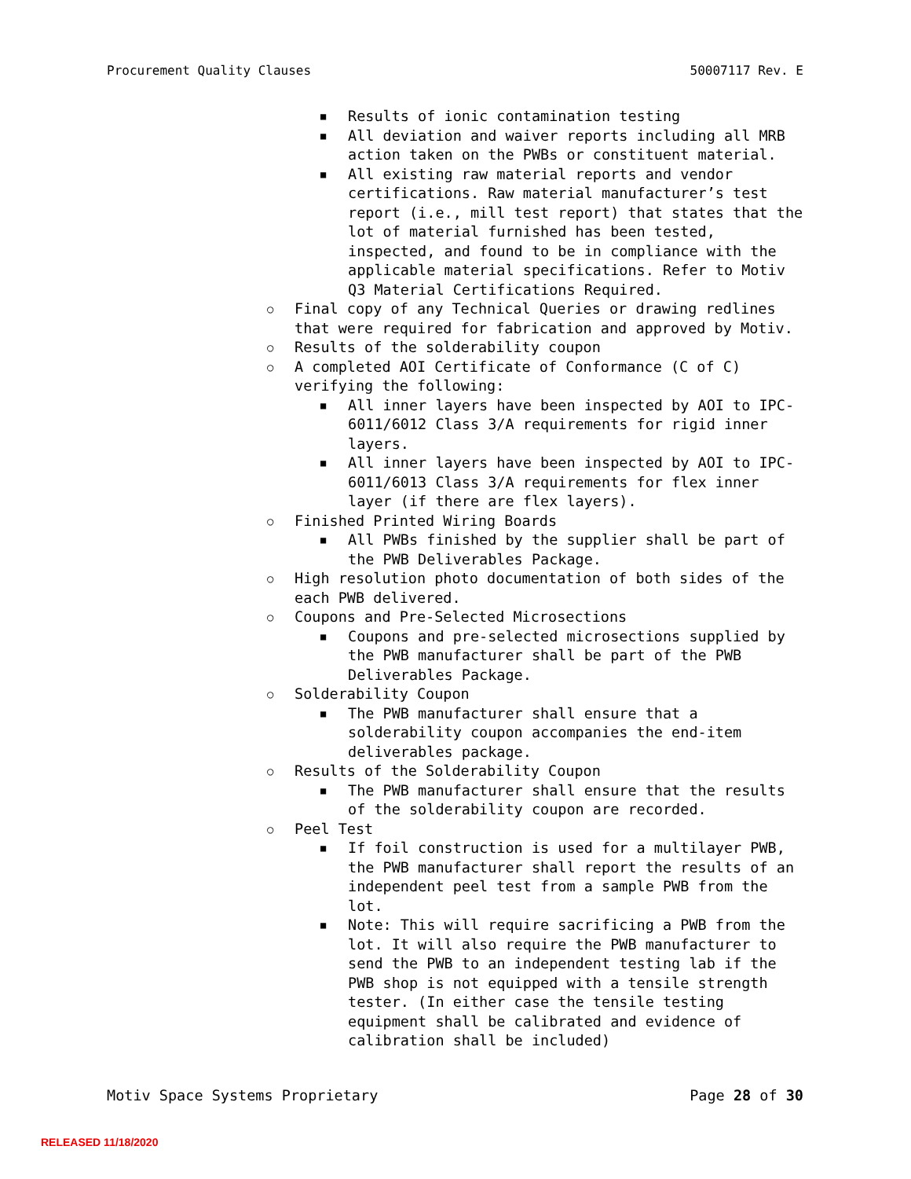Procurement Quality Clauses 50007117 Rev. E
■ Results of ionic contamination testing
■ All deviation and waiver reports including all MRB action taken on the PWBs or constituent material.
■ All existing raw material reports and vendor certifications. Raw material manufacturer’s test report (i.e., mill test report) that states that the lot of material furnished has been tested, inspected, and found to be in compliance with the applicable material specifications. Refer to Motiv Q3 Material Certifications Required.
○ Final copy of any Technical Queries or drawing redlines that were required for fabrication and approved by Motiv.
○ Results of the solderability coupon
○ A completed AOI Certificate of Conformance (C of C) verifying the following:
■ All inner layers have been inspected by AOI to IPC-6011/6012 Class 3/A requirements for rigid inner layers.
■ All inner layers have been inspected by AOI to IPC-6011/6013 Class 3/A requirements for flex inner layer (if there are flex layers).
○ Finished Printed Wiring Boards
■ All PWBs finished by the supplier shall be part of the PWB Deliverables Package.
○ High resolution photo documentation of both sides of the each PWB delivered.
○ Coupons and Pre-Selected Microsections
■ Coupons and pre-selected microsections supplied by the PWB manufacturer shall be part of the PWB Deliverables Package.
○ Solderability Coupon
■ The PWB manufacturer shall ensure that a solderability coupon accompanies the end-item deliverables package.
○ Results of the Solderability Coupon
■ The PWB manufacturer shall ensure that the results of the solderability coupon are recorded.
○ Peel Test
■ If foil construction is used for a multilayer PWB, the PWB manufacturer shall report the results of an independent peel test from a sample PWB from the lot.
■ Note: This will require sacrificing a PWB from the lot. It will also require the PWB manufacturer to send the PWB to an independent testing lab if the PWB shop is not equipped with a tensile strength tester. (In either case the tensile testing equipment shall be calibrated and evidence of calibration shall be included)
Motiv Space Systems Proprietary Page 28 of 30
RELEASED 11/18/2020